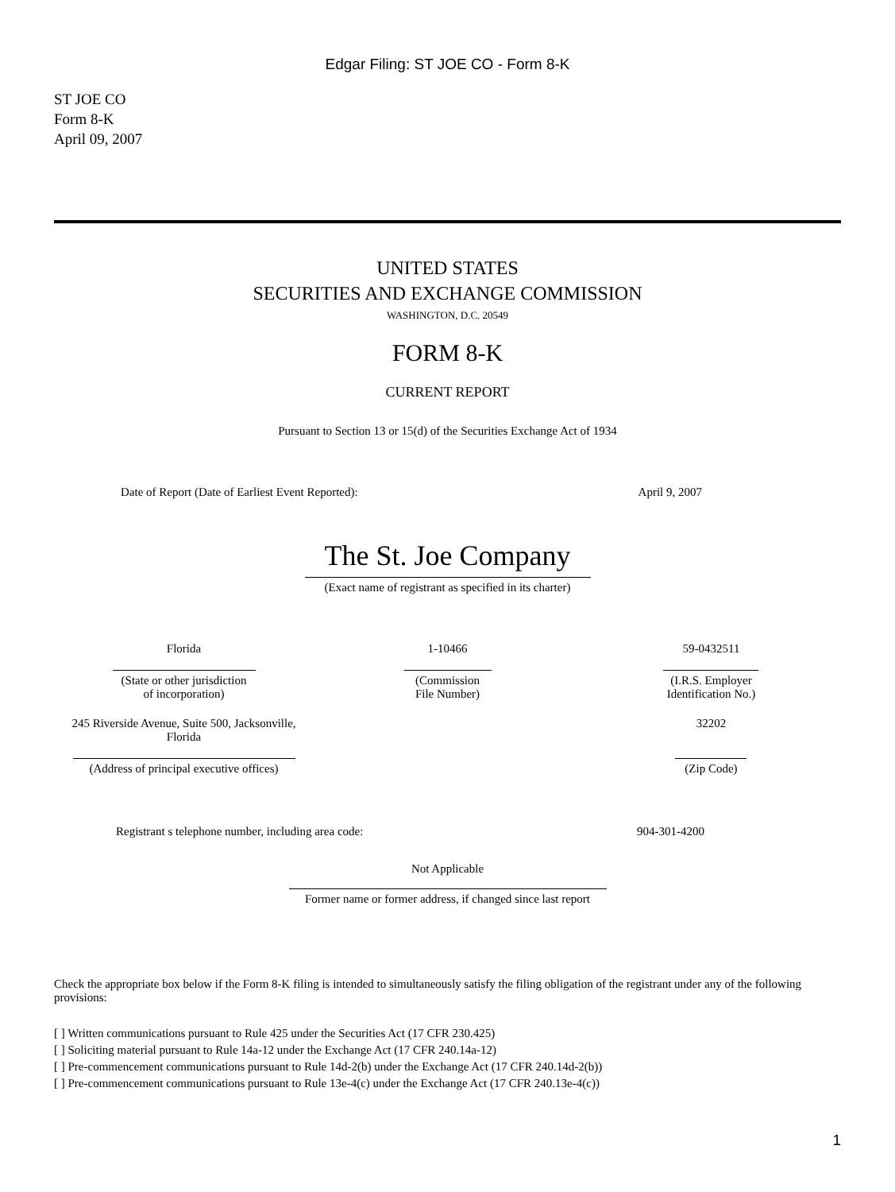Edgar Filing: ST JOE CO - Form 8-K
ST JOE CO
Form 8-K
April 09, 2007
UNITED STATES
SECURITIES AND EXCHANGE COMMISSION
WASHINGTON, D.C. 20549
FORM 8-K
CURRENT REPORT
Pursuant to Section 13 or 15(d) of the Securities Exchange Act of 1934
| Date of Report (Date of Earliest Event Reported): | April 9, 2007 |
The St. Joe Company
(Exact name of registrant as specified in its charter)
| Florida | 1-10466 | 59-0432511 |
| (State or other jurisdiction of incorporation) | (Commission File Number) | (I.R.S. Employer Identification No.) |
| 245 Riverside Avenue, Suite 500, Jacksonville, Florida | | 32202 |
| (Address of principal executive offices) | | (Zip Code) |
| Registrant s telephone number, including area code: | 904-301-4200 |
Not Applicable
Former name or former address, if changed since last report
Check the appropriate box below if the Form 8-K filing is intended to simultaneously satisfy the filing obligation of the registrant under any of the following provisions:
[ ] Written communications pursuant to Rule 425 under the Securities Act (17 CFR 230.425)
[ ] Soliciting material pursuant to Rule 14a-12 under the Exchange Act (17 CFR 240.14a-12)
[ ] Pre-commencement communications pursuant to Rule 14d-2(b) under the Exchange Act (17 CFR 240.14d-2(b))
[ ] Pre-commencement communications pursuant to Rule 13e-4(c) under the Exchange Act (17 CFR 240.13e-4(c))
1